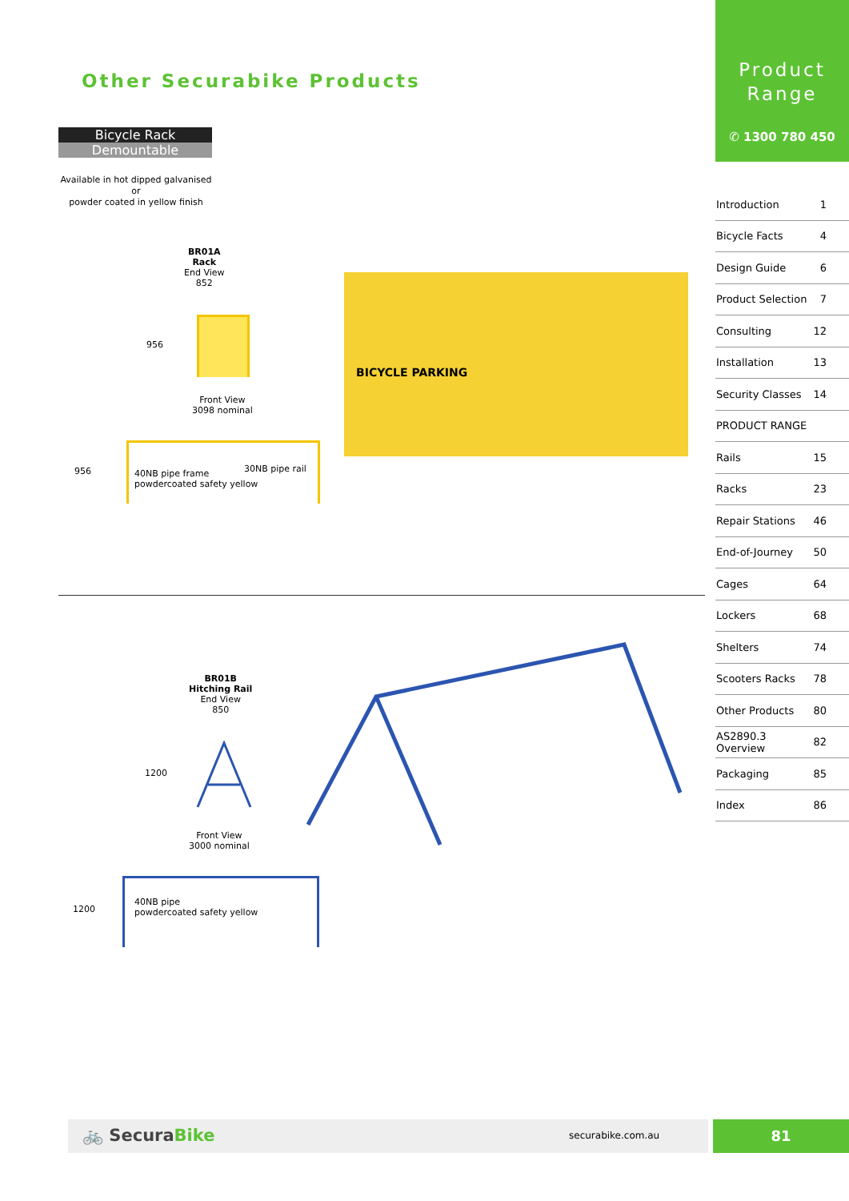Other Securabike Products
Bicycle Rack
Demountable
Available in hot dipped galvanised
or
powder coated in yellow finish
BR01A
Rack
End View
852
956
Front View
3098 nominal
956
40NB pipe frame
powdercoated safety yellow
30NB pipe rail
BICYCLE PARKING
BR01B
Hitching Rail
End View
850
1200
Front View
3000 nominal
1200
40NB pipe
powdercoated safety yellow
Product
Range
✆ 1300 780 450
| Introduction | 1 |
| Bicycle Facts | 4 |
| Design Guide | 6 |
| Product Selection | 7 |
| Consulting | 12 |
| Installation | 13 |
| Security Classes | 14 |
| PRODUCT RANGE | |
| Rails | 15 |
| Racks | 23 |
| Repair Stations | 46 |
| End-of-Journey | 50 |
| Cages | 64 |
| Lockers | 68 |
| Shelters | 74 |
| Scooters Racks | 78 |
| Other Products | 80 |
| AS2890.3 Overview | 82 |
| Packaging | 85 |
| Index | 86 |
🚲 SecuraBike securabike.com.au 81